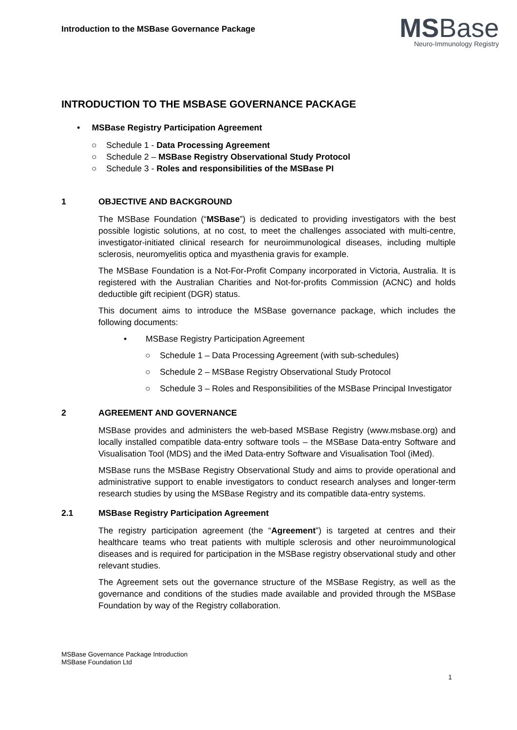Introduction to the MSBase Governance Package
MSBase
Neuro-Immunology Registry
INTRODUCTION TO THE MSBASE GOVERNANCE PACKAGE
• MSBase Registry Participation Agreement
○ Schedule 1 - Data Processing Agreement
○ Schedule 2 – MSBase Registry Observational Study Protocol
○ Schedule 3 - Roles and responsibilities of the MSBase PI
1 OBJECTIVE AND BACKGROUND
The MSBase Foundation (“MSBase”) is dedicated to providing investigators with the best possible logistic solutions, at no cost, to meet the challenges associated with multi-centre, investigator-initiated clinical research for neuroimmunological diseases, including multiple sclerosis, neuromyelitis optica and myasthenia gravis for example.
The MSBase Foundation is a Not-For-Profit Company incorporated in Victoria, Australia. It is registered with the Australian Charities and Not-for-profits Commission (ACNC) and holds deductible gift recipient (DGR) status.
This document aims to introduce the MSBase governance package, which includes the following documents:
• MSBase Registry Participation Agreement
○ Schedule 1 – Data Processing Agreement (with sub-schedules)
○ Schedule 2 – MSBase Registry Observational Study Protocol
○ Schedule 3 – Roles and Responsibilities of the MSBase Principal Investigator
2 AGREEMENT AND GOVERNANCE
MSBase provides and administers the web-based MSBase Registry (www.msbase.org) and locally installed compatible data-entry software tools – the MSBase Data-entry Software and Visualisation Tool (MDS) and the iMed Data-entry Software and Visualisation Tool (iMed).
MSBase runs the MSBase Registry Observational Study and aims to provide operational and administrative support to enable investigators to conduct research analyses and longer-term research studies by using the MSBase Registry and its compatible data-entry systems.
2.1 MSBase Registry Participation Agreement
The registry participation agreement (the “Agreement”) is targeted at centres and their healthcare teams who treat patients with multiple sclerosis and other neuroimmunological diseases and is required for participation in the MSBase registry observational study and other relevant studies.
The Agreement sets out the governance structure of the MSBase Registry, as well as the governance and conditions of the studies made available and provided through the MSBase Foundation by way of the Registry collaboration.
MSBase Governance Package Introduction
MSBase Foundation Ltd
1